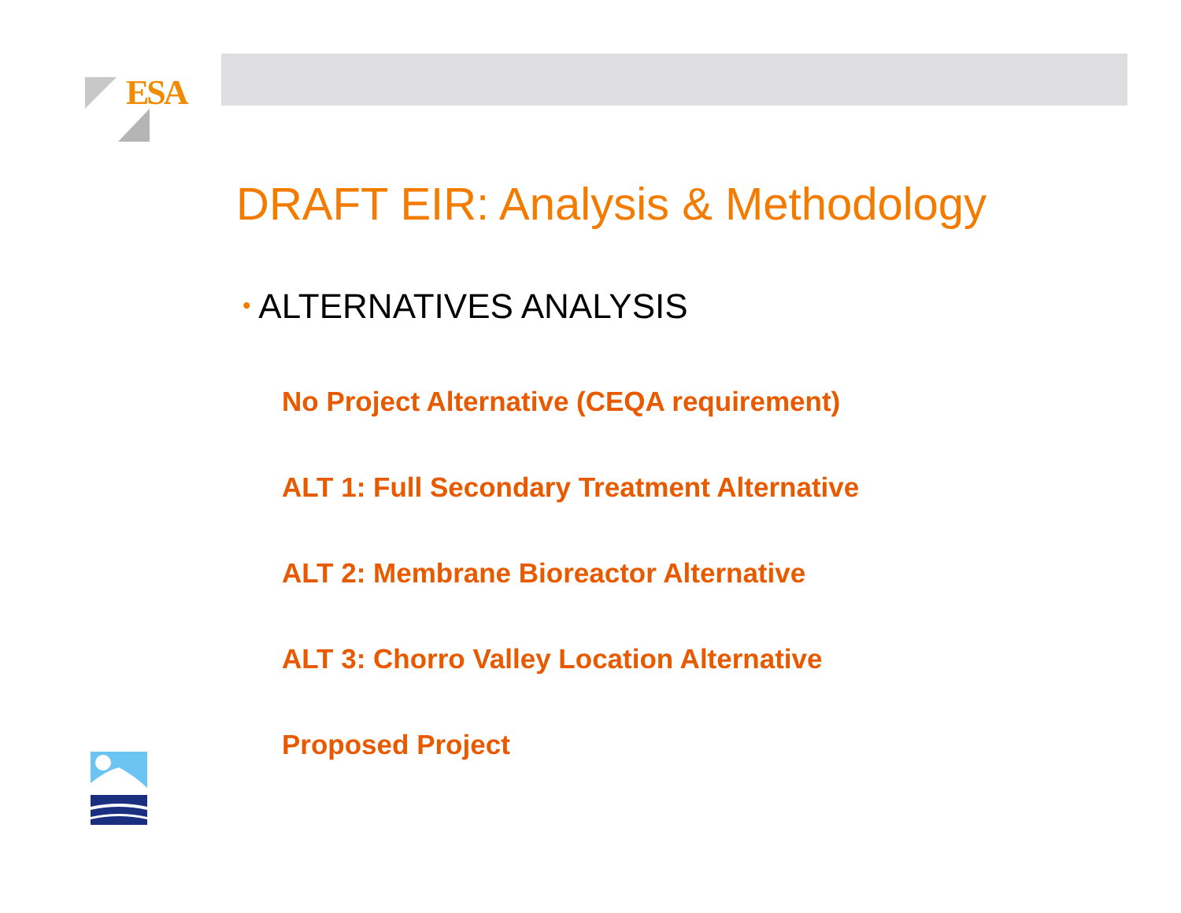ESA
DRAFT EIR: Analysis & Methodology
• ALTERNATIVES ANALYSIS
No Project Alternative (CEQA requirement)
ALT 1: Full Secondary Treatment Alternative
ALT 2: Membrane Bioreactor Alternative
ALT 3: Chorro Valley Location Alternative
Proposed Project